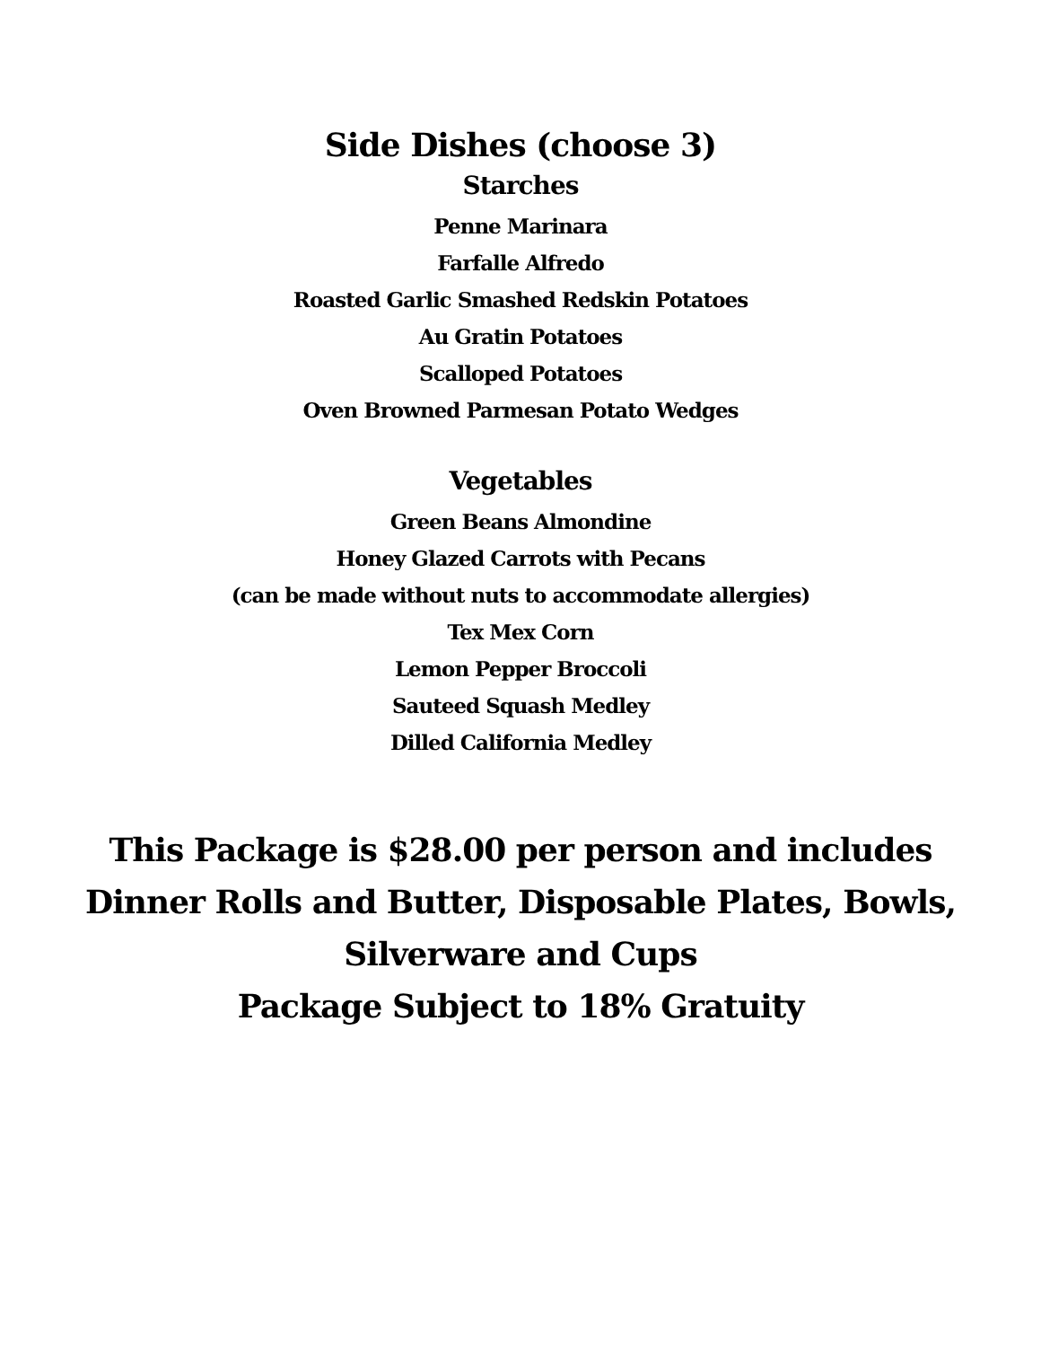Side Dishes (choose 3)
Starches
Penne Marinara
Farfalle Alfredo
Roasted Garlic Smashed Redskin Potatoes
Au Gratin Potatoes
Scalloped Potatoes
Oven Browned Parmesan Potato Wedges
Vegetables
Green Beans Almondine
Honey Glazed Carrots with Pecans
(can be made without nuts to accommodate allergies)
Tex Mex Corn
Lemon Pepper Broccoli
Sauteed Squash Medley
Dilled California Medley
This Package is $28.00 per person and includes
Dinner Rolls and Butter, Disposable Plates, Bowls,
Silverware and Cups
Package Subject to 18% Gratuity